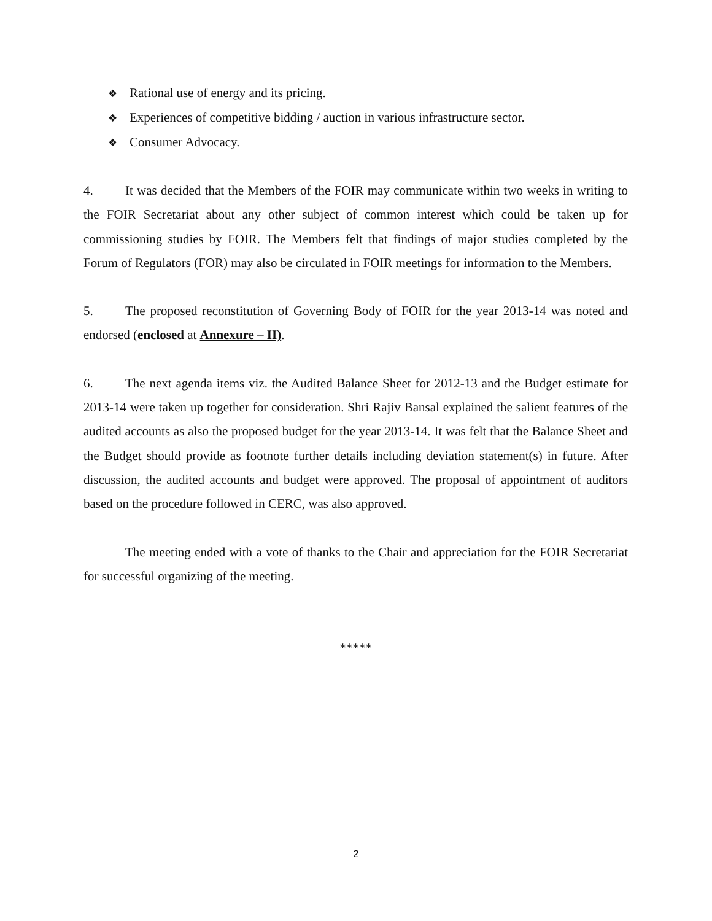❖ Rational use of energy and its pricing.
❖ Experiences of competitive bidding / auction in various infrastructure sector.
❖ Consumer Advocacy.
4. It was decided that the Members of the FOIR may communicate within two weeks in writing to the FOIR Secretariat about any other subject of common interest which could be taken up for commissioning studies by FOIR. The Members felt that findings of major studies completed by the Forum of Regulators (FOR) may also be circulated in FOIR meetings for information to the Members.
5. The proposed reconstitution of Governing Body of FOIR for the year 2013-14 was noted and endorsed (enclosed at Annexure – II).
6. The next agenda items viz. the Audited Balance Sheet for 2012-13 and the Budget estimate for 2013-14 were taken up together for consideration. Shri Rajiv Bansal explained the salient features of the audited accounts as also the proposed budget for the year 2013-14. It was felt that the Balance Sheet and the Budget should provide as footnote further details including deviation statement(s) in future. After discussion, the audited accounts and budget were approved. The proposal of appointment of auditors based on the procedure followed in CERC, was also approved.
The meeting ended with a vote of thanks to the Chair and appreciation for the FOIR Secretariat for successful organizing of the meeting.
*****
2